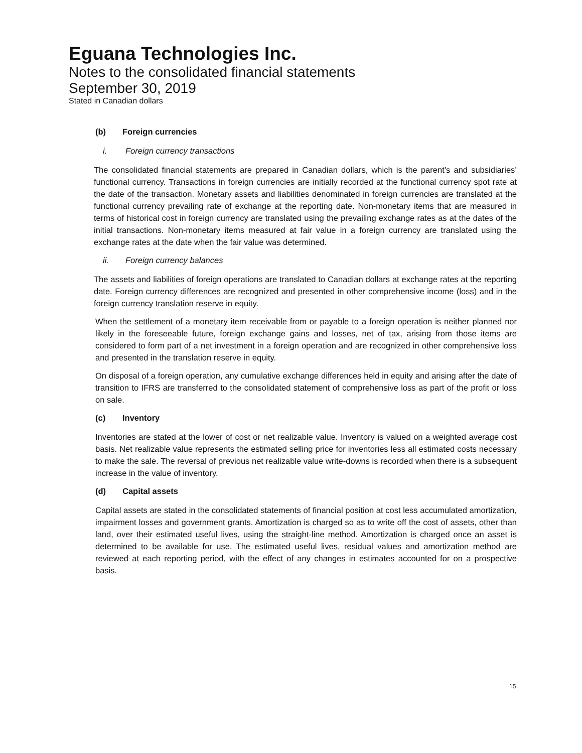Eguana Technologies Inc.
Notes to the consolidated financial statements
September 30, 2019
Stated in Canadian dollars
(b) Foreign currencies
i. Foreign currency transactions
The consolidated financial statements are prepared in Canadian dollars, which is the parent’s and subsidiaries’ functional currency. Transactions in foreign currencies are initially recorded at the functional currency spot rate at the date of the transaction. Monetary assets and liabilities denominated in foreign currencies are translated at the functional currency prevailing rate of exchange at the reporting date. Non-monetary items that are measured in terms of historical cost in foreign currency are translated using the prevailing exchange rates as at the dates of the initial transactions. Non-monetary items measured at fair value in a foreign currency are translated using the exchange rates at the date when the fair value was determined.
ii. Foreign currency balances
The assets and liabilities of foreign operations are translated to Canadian dollars at exchange rates at the reporting date. Foreign currency differences are recognized and presented in other comprehensive income (loss) and in the foreign currency translation reserve in equity.
When the settlement of a monetary item receivable from or payable to a foreign operation is neither planned nor likely in the foreseeable future, foreign exchange gains and losses, net of tax, arising from those items are considered to form part of a net investment in a foreign operation and are recognized in other comprehensive loss and presented in the translation reserve in equity.
On disposal of a foreign operation, any cumulative exchange differences held in equity and arising after the date of transition to IFRS are transferred to the consolidated statement of comprehensive loss as part of the profit or loss on sale.
(c) Inventory
Inventories are stated at the lower of cost or net realizable value. Inventory is valued on a weighted average cost basis. Net realizable value represents the estimated selling price for inventories less all estimated costs necessary to make the sale. The reversal of previous net realizable value write-downs is recorded when there is a subsequent increase in the value of inventory.
(d) Capital assets
Capital assets are stated in the consolidated statements of financial position at cost less accumulated amortization, impairment losses and government grants. Amortization is charged so as to write off the cost of assets, other than land, over their estimated useful lives, using the straight-line method. Amortization is charged once an asset is determined to be available for use. The estimated useful lives, residual values and amortization method are reviewed at each reporting period, with the effect of any changes in estimates accounted for on a prospective basis.
15